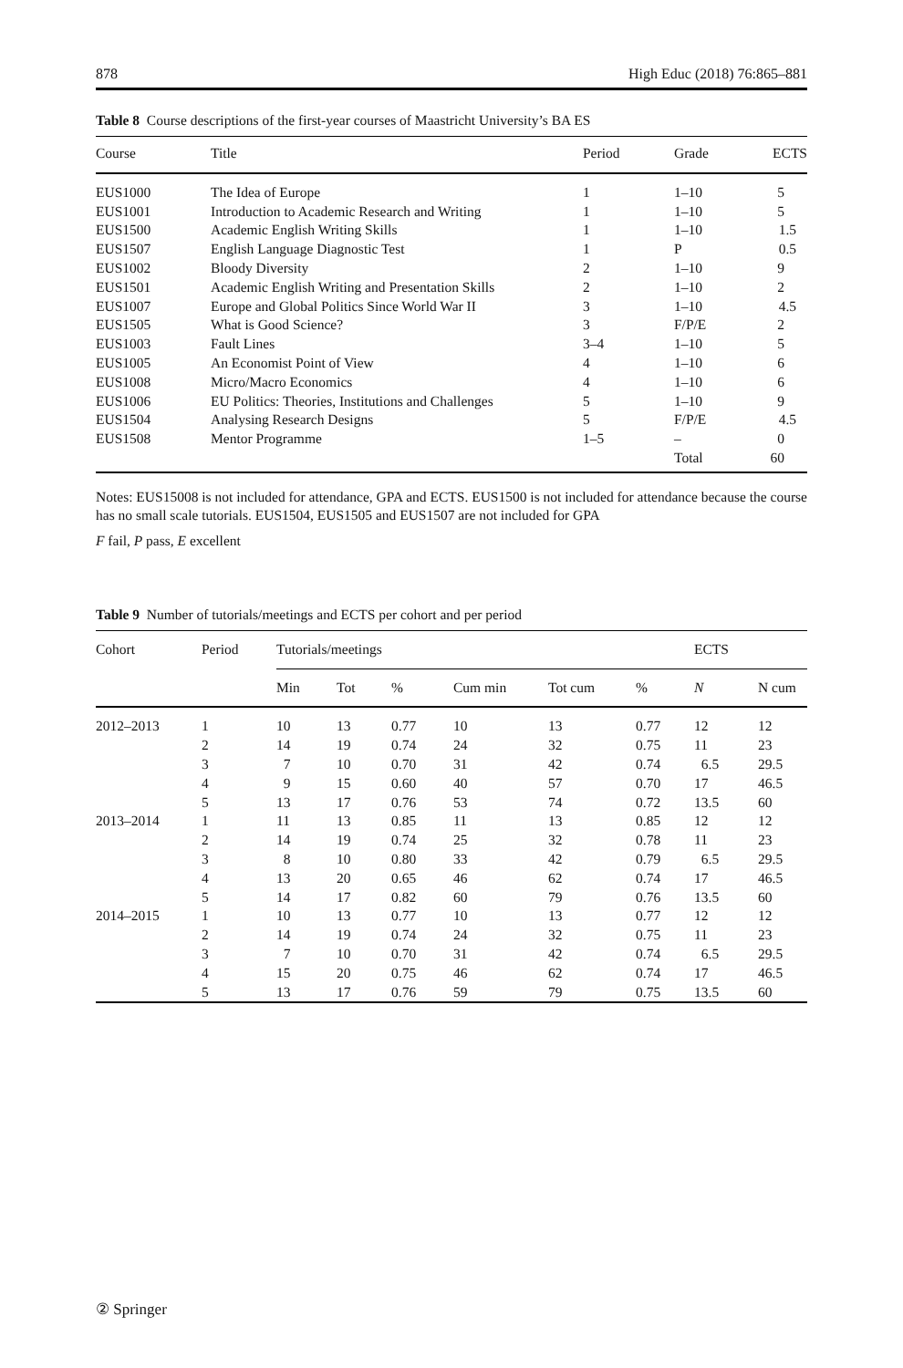878 High Educ (2018) 76:865–881
Table 8 Course descriptions of the first-year courses of Maastricht University’s BA ES
| Course | Title | Period | Grade | ECTS |
| --- | --- | --- | --- | --- |
| EUS1000 | The Idea of Europe | 1 | 1–10 | 5 |
| EUS1001 | Introduction to Academic Research and Writing | 1 | 1–10 | 5 |
| EUS1500 | Academic English Writing Skills | 1 | 1–10 | 1.5 |
| EUS1507 | English Language Diagnostic Test | 1 | P | 0.5 |
| EUS1002 | Bloody Diversity | 2 | 1–10 | 9 |
| EUS1501 | Academic English Writing and Presentation Skills | 2 | 1–10 | 2 |
| EUS1007 | Europe and Global Politics Since World War II | 3 | 1–10 | 4.5 |
| EUS1505 | What is Good Science? | 3 | F/P/E | 2 |
| EUS1003 | Fault Lines | 3–4 | 1–10 | 5 |
| EUS1005 | An Economist Point of View | 4 | 1–10 | 6 |
| EUS1008 | Micro/Macro Economics | 4 | 1–10 | 6 |
| EUS1006 | EU Politics: Theories, Institutions and Challenges | 5 | 1–10 | 9 |
| EUS1504 | Analysing Research Designs | 5 | F/P/E | 4.5 |
| EUS1508 | Mentor Programme | 1–5 | – | 0 |
| | | | Total | 60 |
Notes: EUS15008 is not included for attendance, GPA and ECTS. EUS1500 is not included for attendance because the course has no small scale tutorials. EUS1504, EUS1505 and EUS1507 are not included for GPA
F fail, P pass, E excellent
Table 9 Number of tutorials/meetings and ECTS per cohort and per period
| Cohort | Period | Tutorials/meetings | | | | | | ECTS | |
| --- | --- | --- | --- | --- | --- | --- | --- | --- | --- |
| | | Min | Tot | % | Cum min | Tot cum | % | N | N cum |
| 2012–2013 | 1 | 10 | 13 | 0.77 | 10 | 13 | 0.77 | 12 | 12 |
| | 2 | 14 | 19 | 0.74 | 24 | 32 | 0.75 | 11 | 23 |
| | 3 | 7 | 10 | 0.70 | 31 | 42 | 0.74 | 6.5 | 29.5 |
| | 4 | 9 | 15 | 0.60 | 40 | 57 | 0.70 | 17 | 46.5 |
| | 5 | 13 | 17 | 0.76 | 53 | 74 | 0.72 | 13.5 | 60 |
| 2013–2014 | 1 | 11 | 13 | 0.85 | 11 | 13 | 0.85 | 12 | 12 |
| | 2 | 14 | 19 | 0.74 | 25 | 32 | 0.78 | 11 | 23 |
| | 3 | 8 | 10 | 0.80 | 33 | 42 | 0.79 | 6.5 | 29.5 |
| | 4 | 13 | 20 | 0.65 | 46 | 62 | 0.74 | 17 | 46.5 |
| | 5 | 14 | 17 | 0.82 | 60 | 79 | 0.76 | 13.5 | 60 |
| 2014–2015 | 1 | 10 | 13 | 0.77 | 10 | 13 | 0.77 | 12 | 12 |
| | 2 | 14 | 19 | 0.74 | 24 | 32 | 0.75 | 11 | 23 |
| | 3 | 7 | 10 | 0.70 | 31 | 42 | 0.74 | 6.5 | 29.5 |
| | 4 | 15 | 20 | 0.75 | 46 | 62 | 0.74 | 17 | 46.5 |
| | 5 | 13 | 17 | 0.76 | 59 | 79 | 0.75 | 13.5 | 60 |
② Springer